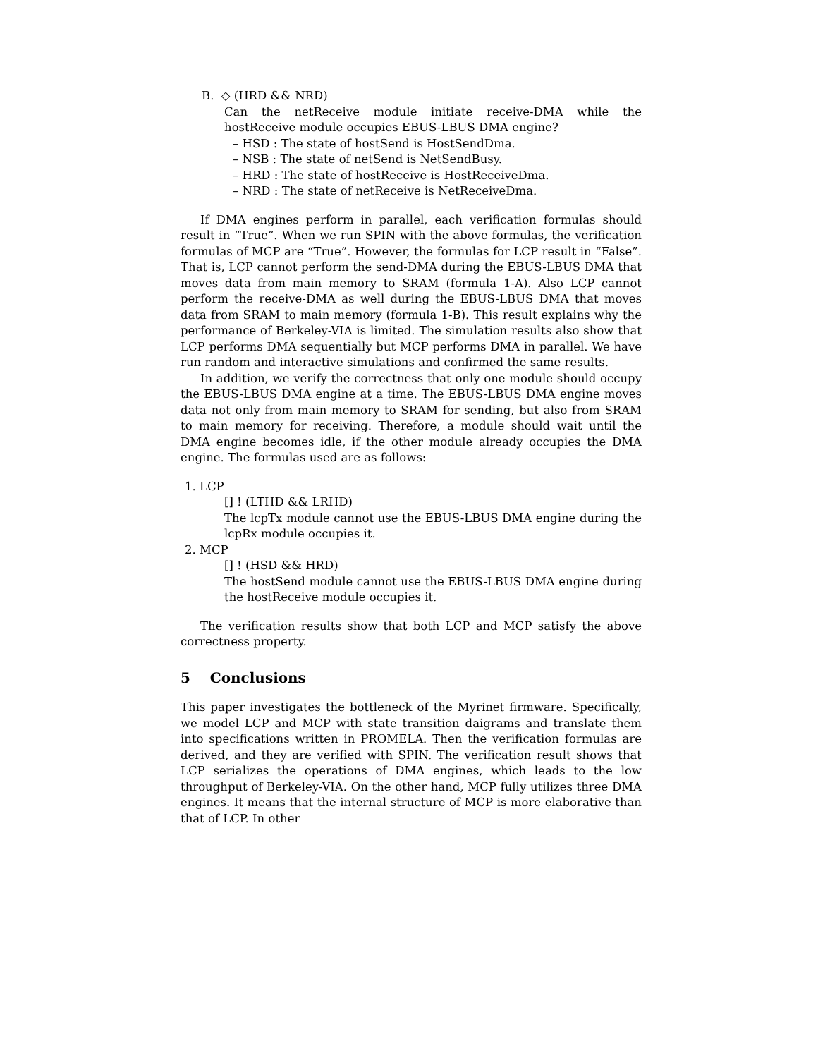B. ◇ (HRD && NRD)
Can the netReceive module initiate receive-DMA while the hostReceive module occupies EBUS-LBUS DMA engine?
– HSD : The state of hostSend is HostSendDma.
– NSB : The state of netSend is NetSendBusy.
– HRD : The state of hostReceive is HostReceiveDma.
– NRD : The state of netReceive is NetReceiveDma.
If DMA engines perform in parallel, each verification formulas should result in “True”. When we run SPIN with the above formulas, the verification formulas of MCP are “True”. However, the formulas for LCP result in “False”. That is, LCP cannot perform the send-DMA during the EBUS-LBUS DMA that moves data from main memory to SRAM (formula 1-A). Also LCP cannot perform the receive-DMA as well during the EBUS-LBUS DMA that moves data from SRAM to main memory (formula 1-B). This result explains why the performance of Berkeley-VIA is limited. The simulation results also show that LCP performs DMA sequentially but MCP performs DMA in parallel. We have run random and interactive simulations and confirmed the same results.
In addition, we verify the correctness that only one module should occupy the EBUS-LBUS DMA engine at a time. The EBUS-LBUS DMA engine moves data not only from main memory to SRAM for sending, but also from SRAM to main memory for receiving. Therefore, a module should wait until the DMA engine becomes idle, if the other module already occupies the DMA engine. The formulas used are as follows:
1. LCP
[] ! (LTHD && LRHD)
The lcpTx module cannot use the EBUS-LBUS DMA engine during the lcpRx module occupies it.
2. MCP
[] ! (HSD && HRD)
The hostSend module cannot use the EBUS-LBUS DMA engine during the hostReceive module occupies it.
The verification results show that both LCP and MCP satisfy the above correctness property.
5 Conclusions
This paper investigates the bottleneck of the Myrinet firmware. Specifically, we model LCP and MCP with state transition daigrams and translate them into specifications written in PROMELA. Then the verification formulas are derived, and they are verified with SPIN. The verification result shows that LCP serializes the operations of DMA engines, which leads to the low throughput of Berkeley-VIA. On the other hand, MCP fully utilizes three DMA engines. It means that the internal structure of MCP is more elaborative than that of LCP. In other